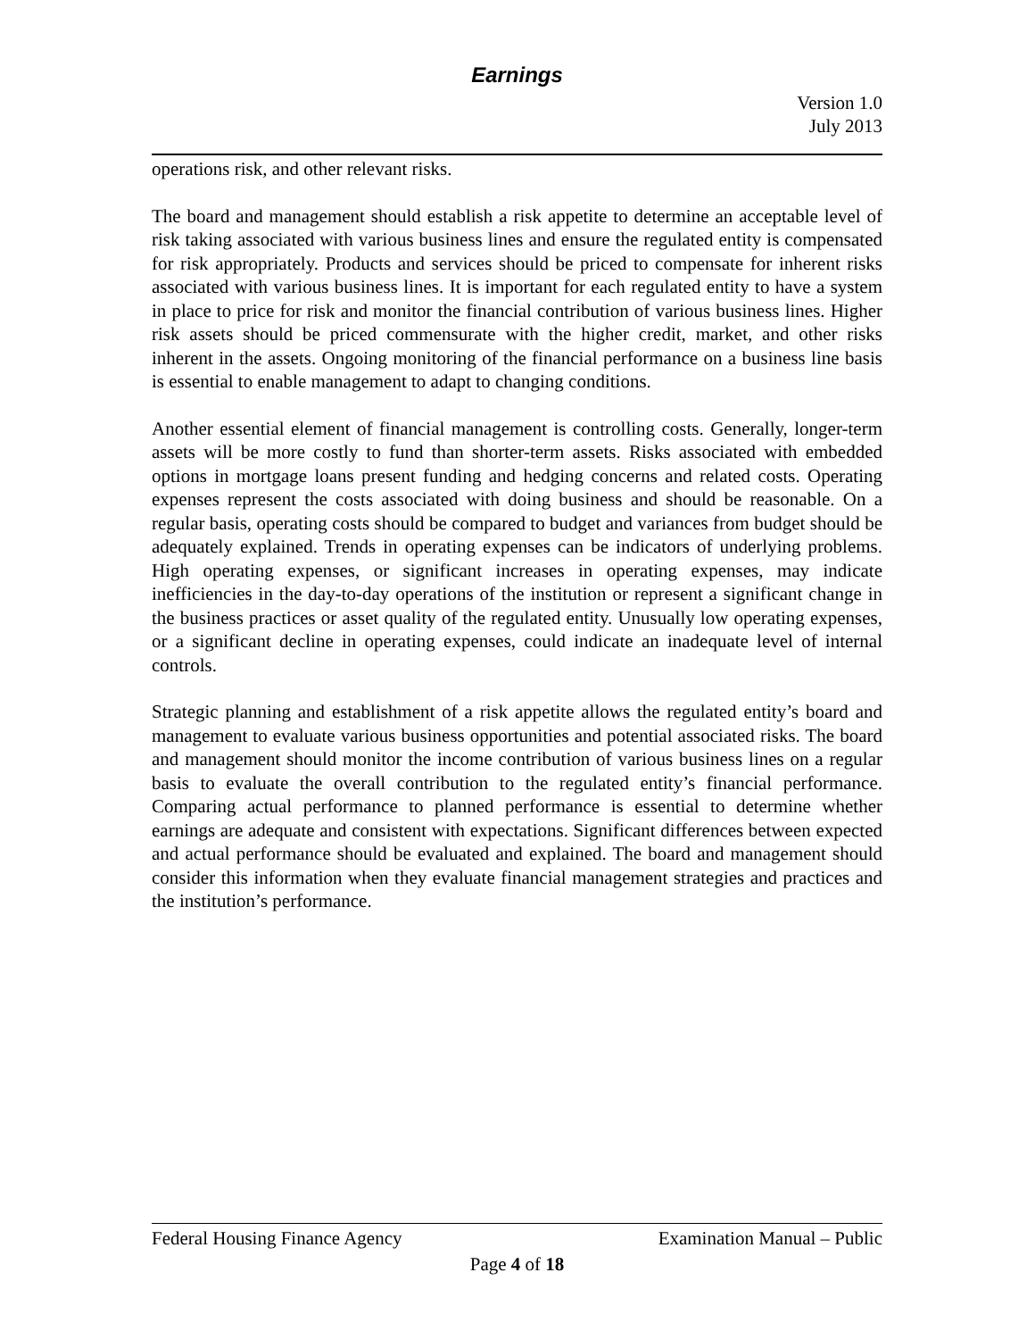Earnings
Version 1.0
July 2013
operations risk, and other relevant risks.
The board and management should establish a risk appetite to determine an acceptable level of risk taking associated with various business lines and ensure the regulated entity is compensated for risk appropriately. Products and services should be priced to compensate for inherent risks associated with various business lines. It is important for each regulated entity to have a system in place to price for risk and monitor the financial contribution of various business lines. Higher risk assets should be priced commensurate with the higher credit, market, and other risks inherent in the assets. Ongoing monitoring of the financial performance on a business line basis is essential to enable management to adapt to changing conditions.
Another essential element of financial management is controlling costs. Generally, longer-term assets will be more costly to fund than shorter-term assets. Risks associated with embedded options in mortgage loans present funding and hedging concerns and related costs. Operating expenses represent the costs associated with doing business and should be reasonable. On a regular basis, operating costs should be compared to budget and variances from budget should be adequately explained. Trends in operating expenses can be indicators of underlying problems. High operating expenses, or significant increases in operating expenses, may indicate inefficiencies in the day-to-day operations of the institution or represent a significant change in the business practices or asset quality of the regulated entity. Unusually low operating expenses, or a significant decline in operating expenses, could indicate an inadequate level of internal controls.
Strategic planning and establishment of a risk appetite allows the regulated entity’s board and management to evaluate various business opportunities and potential associated risks. The board and management should monitor the income contribution of various business lines on a regular basis to evaluate the overall contribution to the regulated entity’s financial performance. Comparing actual performance to planned performance is essential to determine whether earnings are adequate and consistent with expectations. Significant differences between expected and actual performance should be evaluated and explained. The board and management should consider this information when they evaluate financial management strategies and practices and the institution’s performance.
Federal Housing Finance Agency Examination Manual – Public
Page 4 of 18